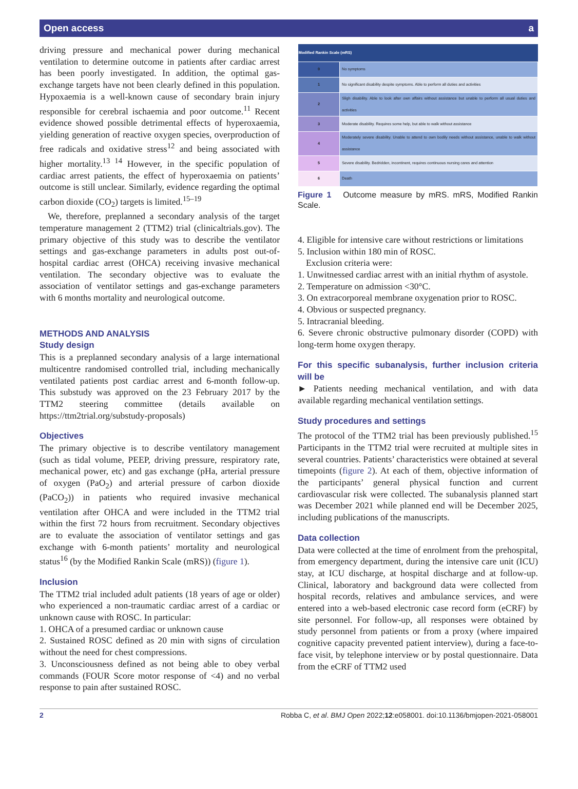Open access a
driving pressure and mechanical power during mechanical ventilation to determine outcome in patients after cardiac arrest has been poorly investigated. In addition, the optimal gas-exchange targets have not been clearly defined in this population. Hypoxaemia is a well-known cause of secondary brain injury responsible for cerebral ischaemia and poor outcome.<sup>11</sup> Recent evidence showed possible detrimental effects of hyperoxaemia, yielding generation of reactive oxygen species, overproduction of free radicals and oxidative stress<sup>12</sup> and being associated with higher mortality.<sup>13 14</sup> However, in the specific population of cardiac arrest patients, the effect of hyperoxaemia on patients’ outcome is still unclear. Similarly, evidence regarding the optimal carbon dioxide (CO<sub>2</sub>) targets is limited.<sup>15–19</sup>
We, therefore, preplanned a secondary analysis of the target temperature management 2 (TTM2) trial (clinicaltrials.gov). The primary objective of this study was to describe the ventilator settings and gas-exchange parameters in adults post out-of-hospital cardiac arrest (OHCA) receiving invasive mechanical ventilation. The secondary objective was to evaluate the association of ventilator settings and gas-exchange parameters with 6 months mortality and neurological outcome.
METHODS AND ANALYSIS
Study design
This is a preplanned secondary analysis of a large international multicentre randomised controlled trial, including mechanically ventilated patients post cardiac arrest and 6-month follow-up. This substudy was approved on the 23 February 2017 by the TTM2 steering committee (details available on https://ttm2trial.org/substudy-proposals)
Objectives
The primary objective is to describe ventilatory management (such as tidal volume, PEEP, driving pressure, respiratory rate, mechanical power, etc) and gas exchange (pHa, arterial pressure of oxygen (PaO<sub>2</sub>) and arterial pressure of carbon dioxide (PaCO<sub>2</sub>)) in patients who required invasive mechanical ventilation after OHCA and were included in the TTM2 trial within the first 72 hours from recruitment. Secondary objectives are to evaluate the association of ventilator settings and gas exchange with 6-month patients’ mortality and neurological status<sup>16</sup> (by the Modified Rankin Scale (mRS)) (figure 1).
Inclusion
The TTM2 trial included adult patients (18 years of age or older) who experienced a non-traumatic cardiac arrest of a cardiac or unknown cause with ROSC. In particular:
1. OHCA of a presumed cardiac or unknown cause
2. Sustained ROSC defined as 20 min with signs of circulation without the need for chest compressions.
3. Unconsciousness defined as not being able to obey verbal commands (FOUR Score motor response of <4) and no verbal response to pain after sustained ROSC.
| Modified Rankin Scale (mRS) | |
| --- | --- |
| 0 | No symptoms |
| 1 | No significant disability despite symptoms. Able to perform all duties and activities |
| 2 | Sligh disability. Able to look after own affairs without assistance but unable to perform all usual duties and activities |
| 3 | Moderate disability. Requires some help, but able to walk without assistance |
| 4 | Moderately severe disability. Unable to attend to own bodily needs without assistance, unable to walk without assistance |
| 5 | Severe disability. Bedridden, incontinent, requires continuous nursing cares and attention |
| 6 | Death |
Figure 1 Outcome measure by mRS. mRS, Modified Rankin Scale.
4. Eligible for intensive care without restrictions or limitations
5. Inclusion within 180 min of ROSC.
Exclusion criteria were:
1. Unwitnessed cardiac arrest with an initial rhythm of asystole.
2. Temperature on admission <30°C.
3. On extracorporeal membrane oxygenation prior to ROSC.
4. Obvious or suspected pregnancy.
5. Intracranial bleeding.
6. Severe chronic obstructive pulmonary disorder (COPD) with long-term home oxygen therapy.
For this specific subanalysis, further inclusion criteria will be
► Patients needing mechanical ventilation, and with data available regarding mechanical ventilation settings.
Study procedures and settings
The protocol of the TTM2 trial has been previously published.<sup>15</sup> Participants in the TTM2 trial were recruited at multiple sites in several countries. Patients’ characteristics were obtained at several timepoints (figure 2). At each of them, objective information of the participants’ general physical function and current cardiovascular risk were collected. The subanalysis planned start was December 2021 while planned end will be December 2025, including publications of the manuscripts.
Data collection
Data were collected at the time of enrolment from the prehospital, from emergency department, during the intensive care unit (ICU) stay, at ICU discharge, at hospital discharge and at follow-up. Clinical, laboratory and background data were collected from hospital records, relatives and ambulance services, and were entered into a web-based electronic case record form (eCRF) by site personnel. For follow-up, all responses were obtained by study personnel from patients or from a proxy (where impaired cognitive capacity prevented patient interview), during a face-to-face visit, by telephone interview or by postal questionnaire. Data from the eCRF of TTM2 used
2 Robba C, et al. BMJ Open 2022;12:e058001. doi:10.1136/bmjopen-2021-058001